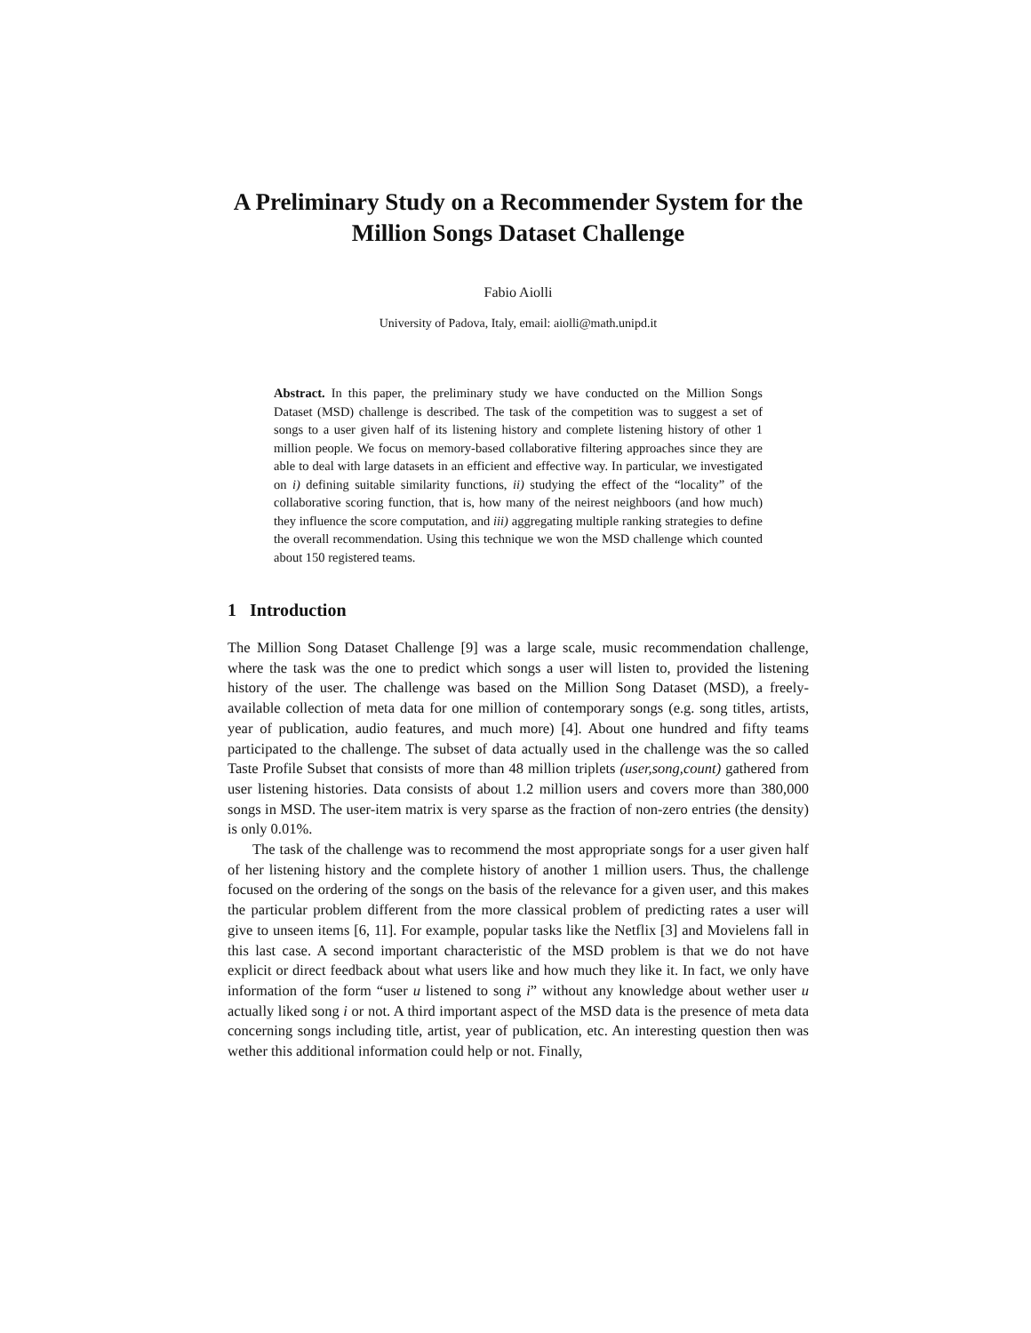A Preliminary Study on a Recommender System for the
Million Songs Dataset Challenge
Fabio Aiolli
University of Padova, Italy, email: aiolli@math.unipd.it
Abstract. In this paper, the preliminary study we have conducted on the Million Songs Dataset (MSD) challenge is described. The task of the competition was to suggest a set of songs to a user given half of its listening history and complete listening history of other 1 million people. We focus on memory-based collaborative filtering approaches since they are able to deal with large datasets in an efficient and effective way. In particular, we investigated on i) defining suitable similarity functions, ii) studying the effect of the “locality” of the collaborative scoring function, that is, how many of the neirest neighboors (and how much) they influence the score computation, and iii) aggregating multiple ranking strategies to define the overall recommendation. Using this technique we won the MSD challenge which counted about 150 registered teams.
1 Introduction
The Million Song Dataset Challenge [9] was a large scale, music recommendation challenge, where the task was the one to predict which songs a user will listen to, provided the listening history of the user. The challenge was based on the Million Song Dataset (MSD), a freely-available collection of meta data for one million of contemporary songs (e.g. song titles, artists, year of publication, audio features, and much more) [4]. About one hundred and fifty teams participated to the challenge. The subset of data actually used in the challenge was the so called Taste Profile Subset that consists of more than 48 million triplets (user,song,count) gathered from user listening histories. Data consists of about 1.2 million users and covers more than 380,000 songs in MSD. The user-item matrix is very sparse as the fraction of non-zero entries (the density) is only 0.01%.
The task of the challenge was to recommend the most appropriate songs for a user given half of her listening history and the complete history of another 1 million users. Thus, the challenge focused on the ordering of the songs on the basis of the relevance for a given user, and this makes the particular problem different from the more classical problem of predicting rates a user will give to unseen items [6, 11]. For example, popular tasks like the Netflix [3] and Movielens fall in this last case. A second important characteristic of the MSD problem is that we do not have explicit or direct feedback about what users like and how much they like it. In fact, we only have information of the form “user u listened to song i” without any knowledge about wether user u actually liked song i or not. A third important aspect of the MSD data is the presence of meta data concerning songs including title, artist, year of publication, etc. An interesting question then was wether this additional information could help or not. Finally,